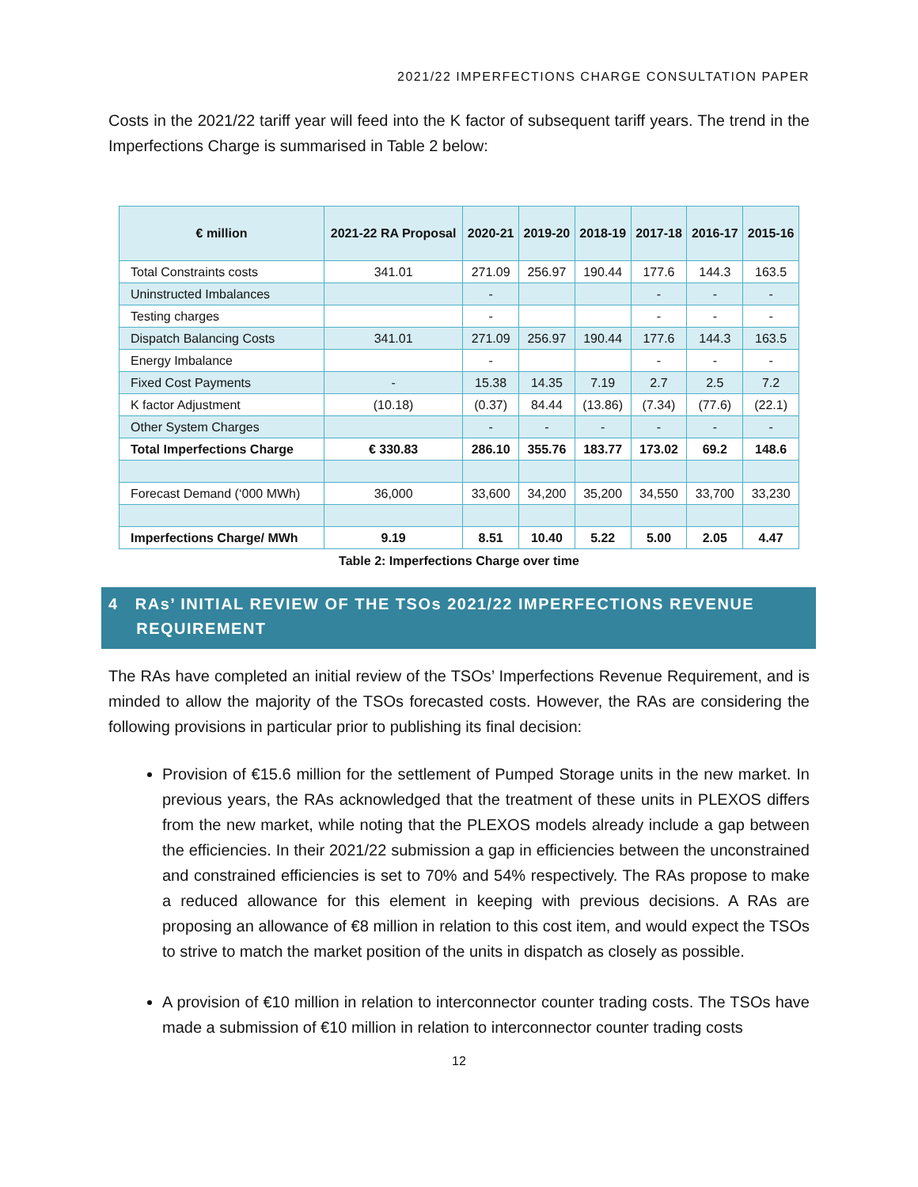2021/22 IMPERFECTIONS CHARGE CONSULTATION PAPER
Costs in the 2021/22 tariff year will feed into the K factor of subsequent tariff years. The trend in the Imperfections Charge is summarised in Table 2 below:
| € million | 2021-22 RA Proposal | 2020-21 | 2019-20 | 2018-19 | 2017-18 | 2016-17 | 2015-16 |
| --- | --- | --- | --- | --- | --- | --- | --- |
| Total Constraints costs | 341.01 | 271.09 | 256.97 | 190.44 | 177.6 | 144.3 | 163.5 |
| Uninstructed Imbalances | | - | | | - | - | - |
| Testing charges | | - | | | - | - | - |
| Dispatch Balancing Costs | 341.01 | 271.09 | 256.97 | 190.44 | 177.6 | 144.3 | 163.5 |
| Energy Imbalance | | - | | | - | - | - |
| Fixed Cost Payments | - | 15.38 | 14.35 | 7.19 | 2.7 | 2.5 | 7.2 |
| K factor Adjustment | (10.18) | (0.37) | 84.44 | (13.86) | (7.34) | (77.6) | (22.1) |
| Other System Charges | | - | - | - | - | - | - |
| Total Imperfections Charge | € 330.83 | 286.10 | 355.76 | 183.77 | 173.02 | 69.2 | 148.6 |
| Forecast Demand (‘000 MWh) | 36,000 | 33,600 | 34,200 | 35,200 | 34,550 | 33,700 | 33,230 |
| Imperfections Charge/ MWh | 9.19 | 8.51 | 10.40 | 5.22 | 5.00 | 2.05 | 4.47 |
Table 2: Imperfections Charge over time
4 RAs’ INITIAL REVIEW OF THE TSOs 2021/22 IMPERFECTIONS REVENUE
REQUIREMENT
The RAs have completed an initial review of the TSOs’ Imperfections Revenue Requirement, and is minded to allow the majority of the TSOs forecasted costs. However, the RAs are considering the following provisions in particular prior to publishing its final decision:
Provision of €15.6 million for the settlement of Pumped Storage units in the new market. In previous years, the RAs acknowledged that the treatment of these units in PLEXOS differs from the new market, while noting that the PLEXOS models already include a gap between the efficiencies. In their 2021/22 submission a gap in efficiencies between the unconstrained and constrained efficiencies is set to 70% and 54% respectively. The RAs propose to make a reduced allowance for this element in keeping with previous decisions. A RAs are proposing an allowance of €8 million in relation to this cost item, and would expect the TSOs to strive to match the market position of the units in dispatch as closely as possible.
A provision of €10 million in relation to interconnector counter trading costs. The TSOs have made a submission of €10 million in relation to interconnector counter trading costs
12